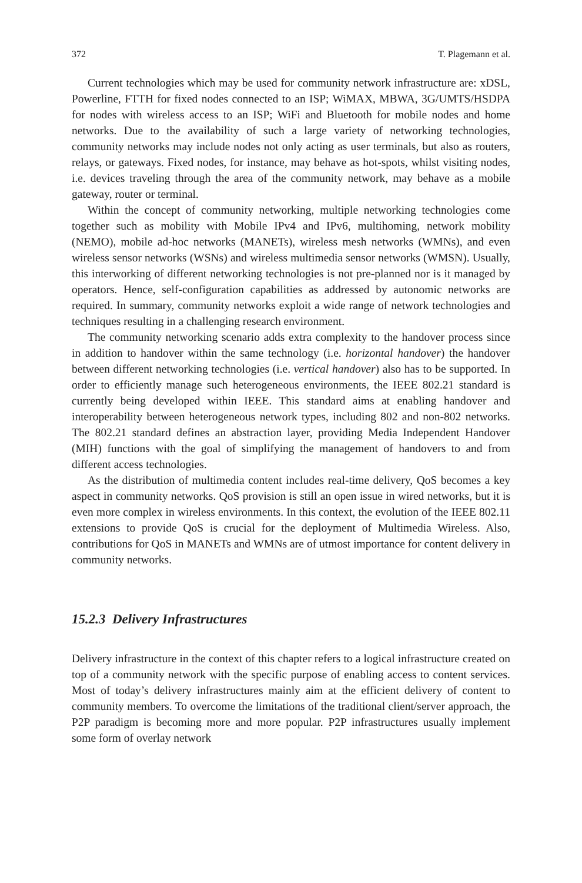372 T. Plagemann et al.
Current technologies which may be used for community network infrastructure are: xDSL, Powerline, FTTH for fixed nodes connected to an ISP; WiMAX, MBWA, 3G/UMTS/HSDPA for nodes with wireless access to an ISP; WiFi and Bluetooth for mobile nodes and home networks. Due to the availability of such a large variety of networking technologies, community networks may include nodes not only acting as user terminals, but also as routers, relays, or gateways. Fixed nodes, for instance, may behave as hot-spots, whilst visiting nodes, i.e. devices traveling through the area of the community network, may behave as a mobile gateway, router or terminal.
Within the concept of community networking, multiple networking technologies come together such as mobility with Mobile IPv4 and IPv6, multihoming, network mobility (NEMO), mobile ad-hoc networks (MANETs), wireless mesh networks (WMNs), and even wireless sensor networks (WSNs) and wireless multimedia sensor networks (WMSN). Usually, this interworking of different networking technologies is not pre-planned nor is it managed by operators. Hence, self-configuration capabilities as addressed by autonomic networks are required. In summary, community networks exploit a wide range of network technologies and techniques resulting in a challenging research environment.
The community networking scenario adds extra complexity to the handover process since in addition to handover within the same technology (i.e. horizontal handover) the handover between different networking technologies (i.e. vertical handover) also has to be supported. In order to efficiently manage such heterogeneous environments, the IEEE 802.21 standard is currently being developed within IEEE. This standard aims at enabling handover and interoperability between heterogeneous network types, including 802 and non-802 networks. The 802.21 standard defines an abstraction layer, providing Media Independent Handover (MIH) functions with the goal of simplifying the management of handovers to and from different access technologies.
As the distribution of multimedia content includes real-time delivery, QoS becomes a key aspect in community networks. QoS provision is still an open issue in wired networks, but it is even more complex in wireless environments. In this context, the evolution of the IEEE 802.11 extensions to provide QoS is crucial for the deployment of Multimedia Wireless. Also, contributions for QoS in MANETs and WMNs are of utmost importance for content delivery in community networks.
15.2.3 Delivery Infrastructures
Delivery infrastructure in the context of this chapter refers to a logical infrastructure created on top of a community network with the specific purpose of enabling access to content services. Most of today’s delivery infrastructures mainly aim at the efficient delivery of content to community members. To overcome the limitations of the traditional client/server approach, the P2P paradigm is becoming more and more popular. P2P infrastructures usually implement some form of overlay network